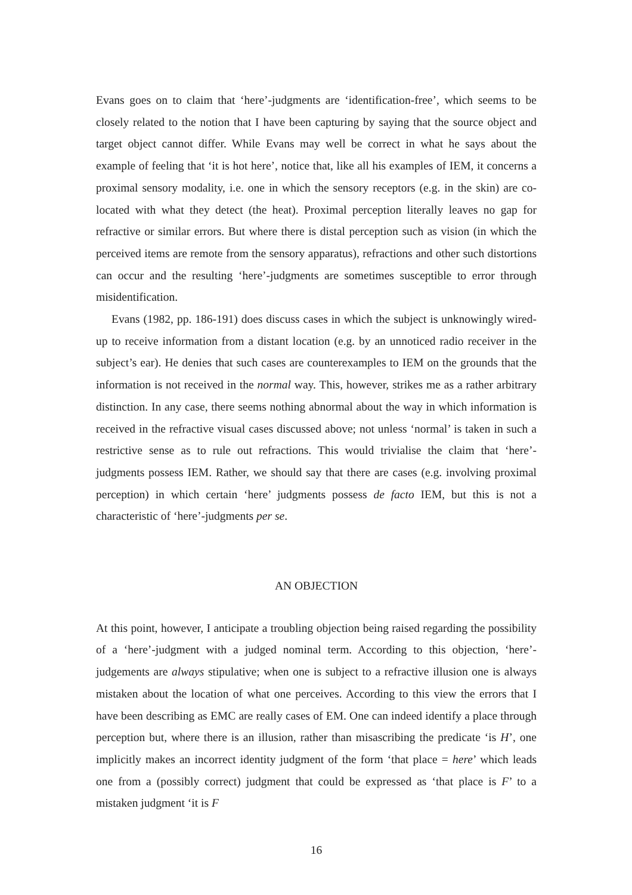Evans goes on to claim that ‘here’-judgments are ‘identification-free’, which seems to be closely related to the notion that I have been capturing by saying that the source object and target object cannot differ. While Evans may well be correct in what he says about the example of feeling that ‘it is hot here’, notice that, like all his examples of IEM, it concerns a proximal sensory modality, i.e. one in which the sensory receptors (e.g. in the skin) are co-located with what they detect (the heat). Proximal perception literally leaves no gap for refractive or similar errors. But where there is distal perception such as vision (in which the perceived items are remote from the sensory apparatus), refractions and other such distortions can occur and the resulting ‘here’-judgments are sometimes susceptible to error through misidentification.
Evans (1982, pp. 186-191) does discuss cases in which the subject is unknowingly wired-up to receive information from a distant location (e.g. by an unnoticed radio receiver in the subject’s ear). He denies that such cases are counterexamples to IEM on the grounds that the information is not received in the normal way. This, however, strikes me as a rather arbitrary distinction. In any case, there seems nothing abnormal about the way in which information is received in the refractive visual cases discussed above; not unless ‘normal’ is taken in such a restrictive sense as to rule out refractions. This would trivialise the claim that ‘here’-judgments possess IEM. Rather, we should say that there are cases (e.g. involving proximal perception) in which certain ‘here’ judgments possess de facto IEM, but this is not a characteristic of ‘here’-judgments per se.
AN OBJECTION
At this point, however, I anticipate a troubling objection being raised regarding the possibility of a ‘here’-judgment with a judged nominal term. According to this objection, ‘here’-judgements are always stipulative; when one is subject to a refractive illusion one is always mistaken about the location of what one perceives. According to this view the errors that I have been describing as EMC are really cases of EM. One can indeed identify a place through perception but, where there is an illusion, rather than misascribing the predicate ‘is H’, one implicitly makes an incorrect identity judgment of the form ‘that place = here’ which leads one from a (possibly correct) judgment that could be expressed as ‘that place is F’ to a mistaken judgment ‘it is F
16